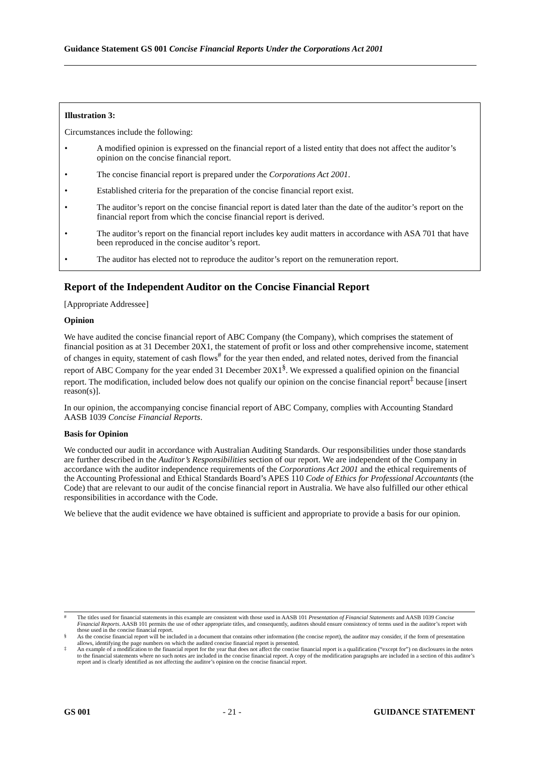Guidance Statement GS 001 Concise Financial Reports Under the Corporations Act 2001
Illustration 3:
Circumstances include the following:
• A modified opinion is expressed on the financial report of a listed entity that does not affect the auditor’s opinion on the concise financial report.
• The concise financial report is prepared under the Corporations Act 2001.
• Established criteria for the preparation of the concise financial report exist.
• The auditor’s report on the concise financial report is dated later than the date of the auditor’s report on the financial report from which the concise financial report is derived.
• The auditor’s report on the financial report includes key audit matters in accordance with ASA 701 that have been reproduced in the concise auditor’s report.
• The auditor has elected not to reproduce the auditor’s report on the remuneration report.
Report of the Independent Auditor on the Concise Financial Report
[Appropriate Addressee]
Opinion
We have audited the concise financial report of ABC Company (the Company), which comprises the statement of financial position as at 31 December 20X1, the statement of profit or loss and other comprehensive income, statement of changes in equity, statement of cash flows<sup>#</sup> for the year then ended, and related notes, derived from the financial report of ABC Company for the year ended 31 December 20X1<sup>§</sup>. We expressed a qualified opinion on the financial report. The modification, included below does not qualify our opinion on the concise financial report<sup>‡</sup> because [insert reason(s)].
In our opinion, the accompanying concise financial report of ABC Company, complies with Accounting Standard AASB 1039 Concise Financial Reports.
Basis for Opinion
We conducted our audit in accordance with Australian Auditing Standards. Our responsibilities under those standards are further described in the Auditor’s Responsibilities section of our report. We are independent of the Company in accordance with the auditor independence requirements of the Corporations Act 2001 and the ethical requirements of the Accounting Professional and Ethical Standards Board’s APES 110 Code of Ethics for Professional Accountants (the Code) that are relevant to our audit of the concise financial report in Australia. We have also fulfilled our other ethical responsibilities in accordance with the Code.
We believe that the audit evidence we have obtained is sufficient and appropriate to provide a basis for our opinion.
<sup>#</sup> The titles used for financial statements in this example are consistent with those used in AASB 101 Presentation of Financial Statements and AASB 1039 Concise Financial Reports. AASB 101 permits the use of other appropriate titles, and consequently, auditors should ensure consistency of terms used in the auditor’s report with those used in the concise financial report.
<sup>§</sup> As the concise financial report will be included in a document that contains other information (the concise report), the auditor may consider, if the form of presentation allows, identifying the page numbers on which the audited concise financial report is presented.
<sup>‡</sup> An example of a modification to the financial report for the year that does not affect the concise financial report is a qualification (“except for”) on disclosures in the notes to the financial statements where no such notes are included in the concise financial report. A copy of the modification paragraphs are included in a section of this auditor’s report and is clearly identified as not affecting the auditor’s opinion on the concise financial report.
GS 001 - 21 - GUIDANCE STATEMENT